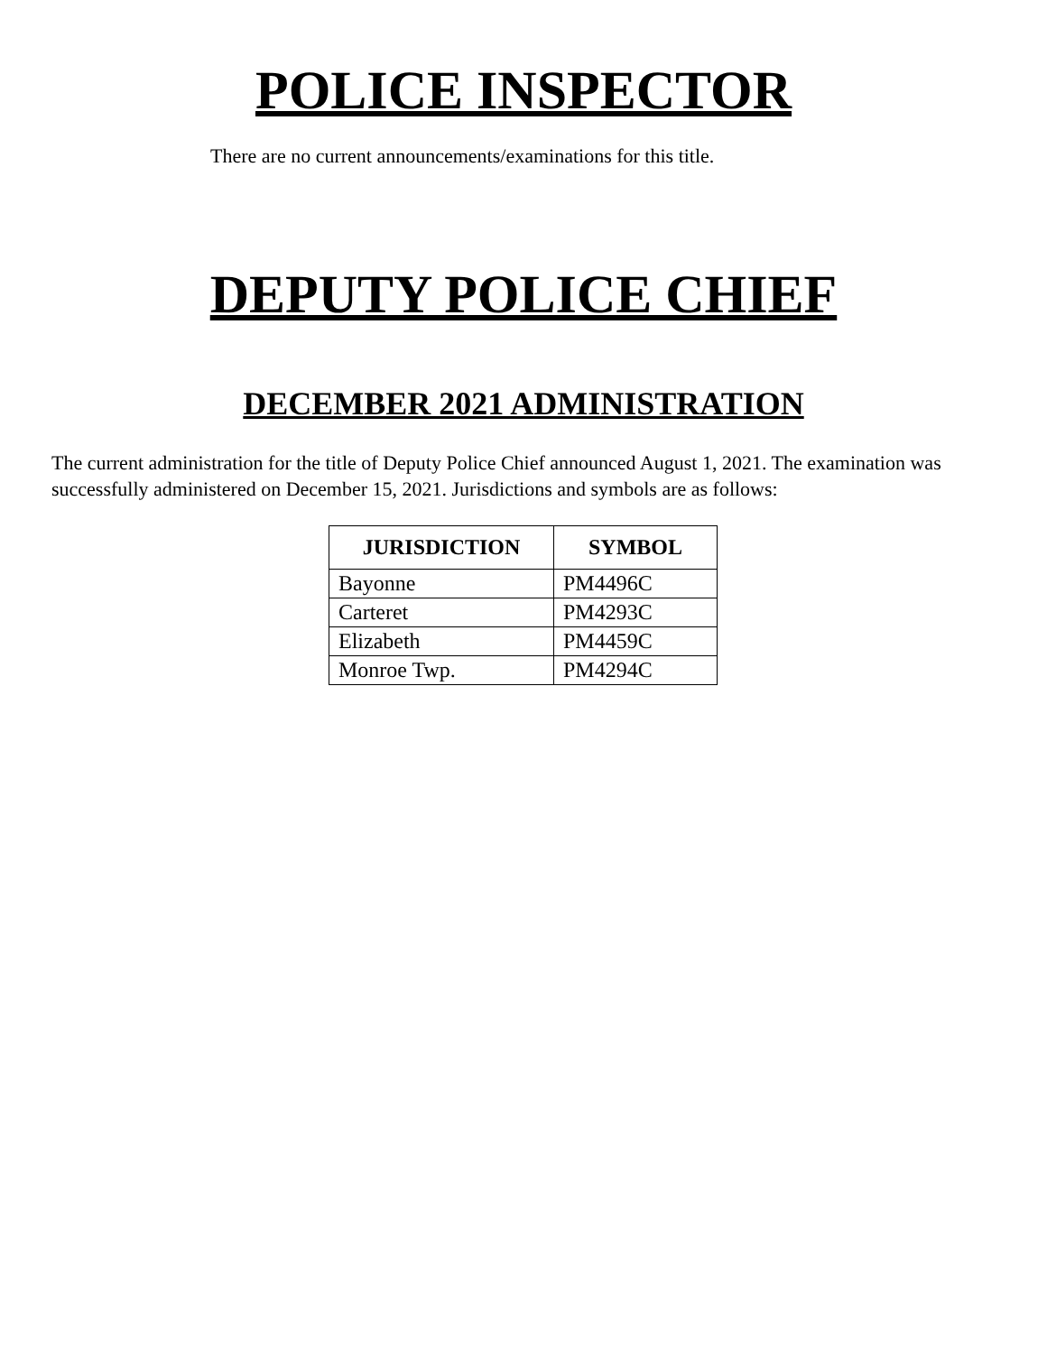POLICE INSPECTOR
There are no current announcements/examinations for this title.
DEPUTY POLICE CHIEF
DECEMBER 2021 ADMINISTRATION
The current administration for the title of Deputy Police Chief announced August 1, 2021. The examination was successfully administered on December 15, 2021. Jurisdictions and symbols are as follows:
| JURISDICTION | SYMBOL |
| --- | --- |
| Bayonne | PM4496C |
| Carteret | PM4293C |
| Elizabeth | PM4459C |
| Monroe Twp. | PM4294C |